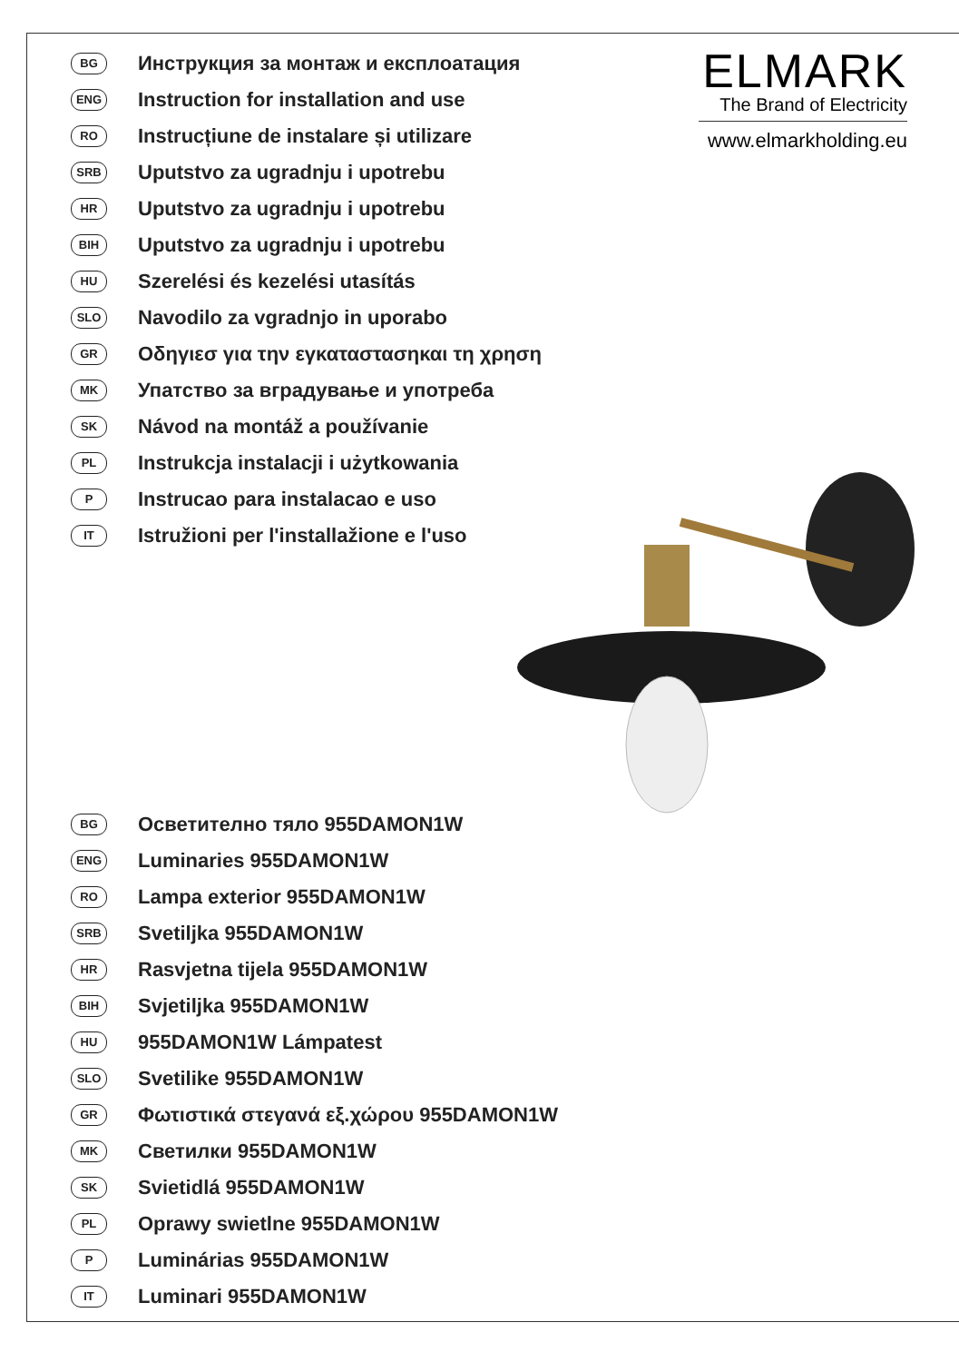ELMARK
The Brand of Electricity
www.elmarkholding.eu
BG Инструкция за монтаж и експлоатация
ENG Instruction for installation and use
RO Instrucțiune de instalare și utilizare
SRB Uputstvo za ugradnju i upotrebu
HR Uputstvo za ugradnju i upotrebu
BIH Uputstvo za ugradnju i upotrebu
HU Szerelési és kezelési utasítás
SLO Navodilo za vgradnjo in uporabo
GR Οδηγιεσ για την εγκαταστασηκαι τη χρηση
MK Упатство за вградување и употреба
SK Návod na montáž a používanie
PL Instrukcja instalacji i użytkowania
P Instrucao para instalacao e uso
IT Istružioni per l'installažione e l'uso
BG Осветително тяло 955DAMON1W
ENG Luminaries 955DAMON1W
RO Lampa exterior 955DAMON1W
SRB Svetiljka 955DAMON1W
HR Rasvjetna tijela 955DAMON1W
BIH Svjetiljka 955DAMON1W
HU 955DAMON1W Lámpatest
SLO Svetilike 955DAMON1W
GR Φωτιστικά στεγανά εξ.χώρου 955DAMON1W
MK Светилки 955DAMON1W
SK Svietidlá 955DAMON1W
PL Oprawy swietlne 955DAMON1W
P Luminárias 955DAMON1W
IT Luminari 955DAMON1W